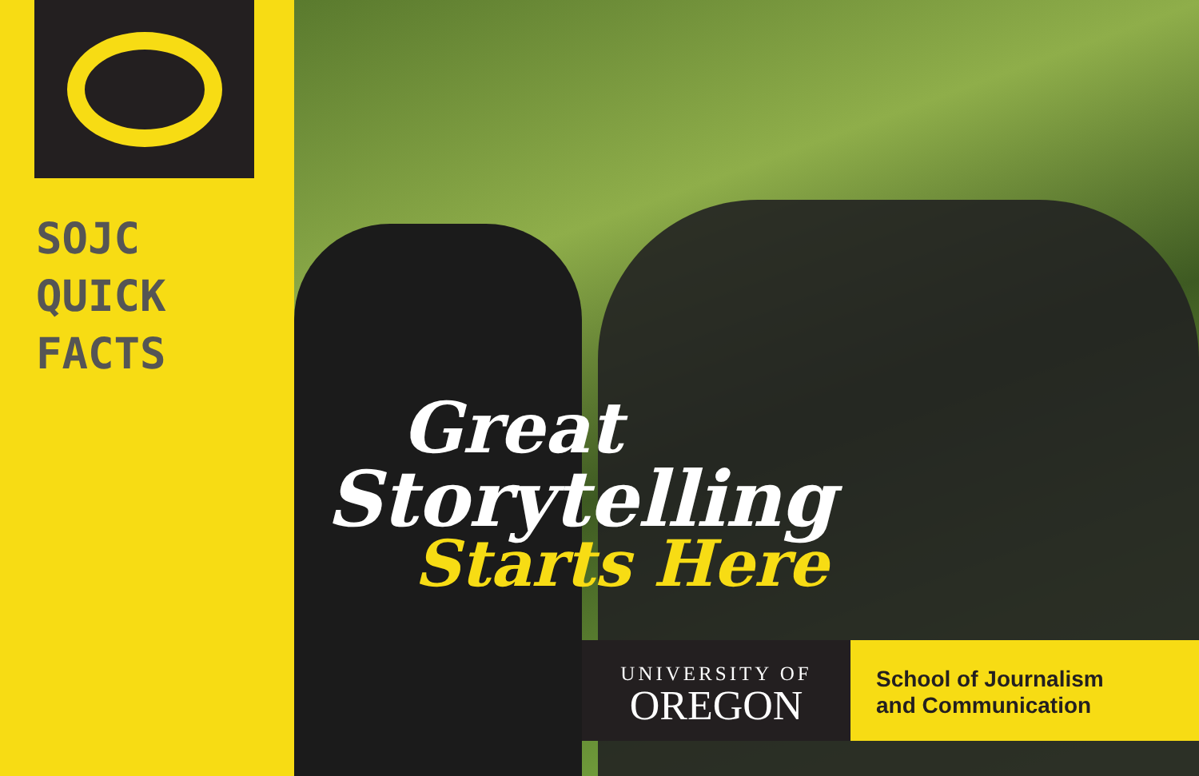SOJC
QUICK
FACTS
Great
Storytelling
Starts Here
UNIVERSITY OF
OREGON
School of Journalism
and Communication